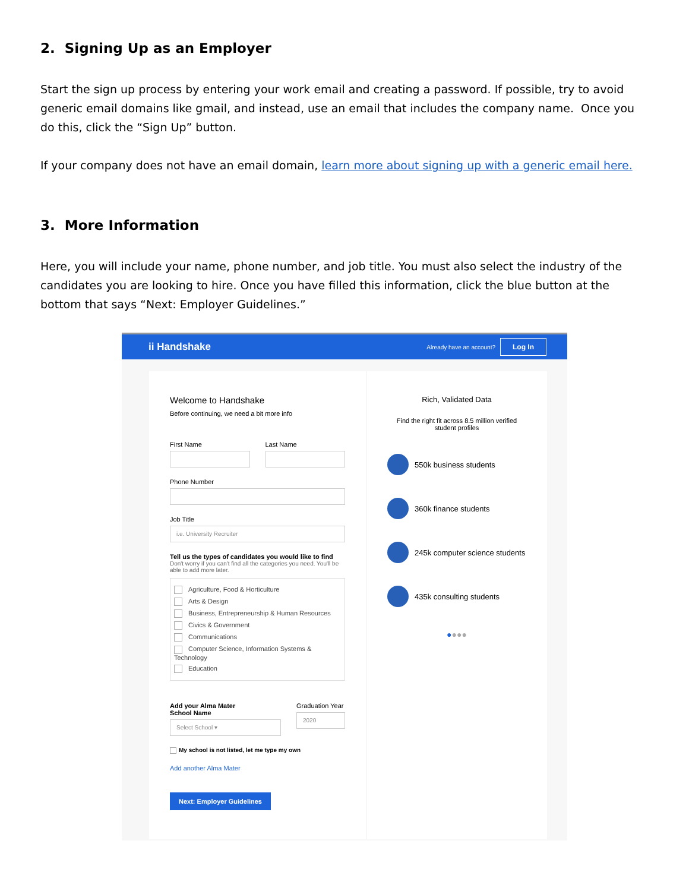2. Signing Up as an Employer
Start the sign up process by entering your work email and creating a password. If possible, try to avoid generic email domains like gmail, and instead, use an email that includes the company name. Once you do this, click the “Sign Up” button.
If your company does not have an email domain, learn more about signing up with a generic email here.
3. More Information
Here, you will include your name, phone number, and job title. You must also select the industry of the candidates you are looking to hire. Once you have filled this information, click the blue button at the bottom that says “Next: Employer Guidelines.”
ii Handshake Already have an account? Log In
Welcome to Handshake
Before continuing, we need a bit more info
First Name Last Name
Phone Number
Job Title
i.e. University Recruiter
Tell us the types of candidates you would like to find
Don't worry if you can't find all the categories you need. You'll be able to add more later.
Agriculture, Food & Horticulture
Arts & Design
Business, Entrepreneurship & Human Resources
Civics & Government
Communications
Computer Science, Information Systems & Technology
Education
Add your Alma Mater
School Name
Select School ▾
Graduation Year
2020
My school is not listed, let me type my own
Add another Alma Mater
Next: Employer Guidelines
Rich, Validated Data
Find the right fit across 8.5 million verified student profiles
550k business students
360k finance students
245k computer science students
435k consulting students
●●●●